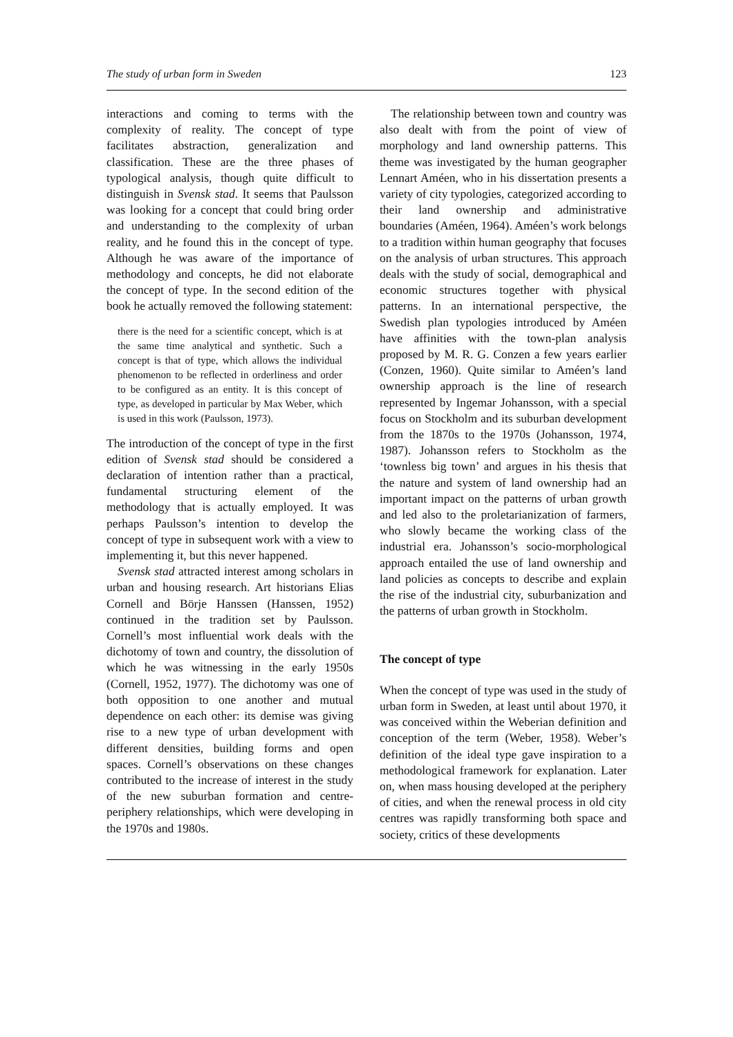The study of urban form in Sweden 123
interactions and coming to terms with the complexity of reality. The concept of type facilitates abstraction, generalization and classification. These are the three phases of typological analysis, though quite difficult to distinguish in Svensk stad. It seems that Paulsson was looking for a concept that could bring order and understanding to the complexity of urban reality, and he found this in the concept of type. Although he was aware of the importance of methodology and concepts, he did not elaborate the concept of type. In the second edition of the book he actually removed the following statement:
there is the need for a scientific concept, which is at the same time analytical and synthetic. Such a concept is that of type, which allows the individual phenomenon to be reflected in orderliness and order to be configured as an entity. It is this concept of type, as developed in particular by Max Weber, which is used in this work (Paulsson, 1973).
The introduction of the concept of type in the first edition of Svensk stad should be considered a declaration of intention rather than a practical, fundamental structuring element of the methodology that is actually employed. It was perhaps Paulsson’s intention to develop the concept of type in subsequent work with a view to implementing it, but this never happened.
Svensk stad attracted interest among scholars in urban and housing research. Art historians Elias Cornell and Börje Hanssen (Hanssen, 1952) continued in the tradition set by Paulsson. Cornell’s most influential work deals with the dichotomy of town and country, the dissolution of which he was witnessing in the early 1950s (Cornell, 1952, 1977). The dichotomy was one of both opposition to one another and mutual dependence on each other: its demise was giving rise to a new type of urban development with different densities, building forms and open spaces. Cornell’s observations on these changes contributed to the increase of interest in the study of the new suburban formation and centre-periphery relationships, which were developing in the 1970s and 1980s.
The relationship between town and country was also dealt with from the point of view of morphology and land ownership patterns. This theme was investigated by the human geographer Lennart Améen, who in his dissertation presents a variety of city typologies, categorized according to their land ownership and administrative boundaries (Améen, 1964). Améen’s work belongs to a tradition within human geography that focuses on the analysis of urban structures. This approach deals with the study of social, demographical and economic structures together with physical patterns. In an international perspective, the Swedish plan typologies introduced by Améen have affinities with the town-plan analysis proposed by M. R. G. Conzen a few years earlier (Conzen, 1960). Quite similar to Améen’s land ownership approach is the line of research represented by Ingemar Johansson, with a special focus on Stockholm and its suburban development from the 1870s to the 1970s (Johansson, 1974, 1987). Johansson refers to Stockholm as the ‘townless big town’ and argues in his thesis that the nature and system of land ownership had an important impact on the patterns of urban growth and led also to the proletarianization of farmers, who slowly became the working class of the industrial era. Johansson’s socio-morphological approach entailed the use of land ownership and land policies as concepts to describe and explain the rise of the industrial city, suburbanization and the patterns of urban growth in Stockholm.
The concept of type
When the concept of type was used in the study of urban form in Sweden, at least until about 1970, it was conceived within the Weberian definition and conception of the term (Weber, 1958). Weber’s definition of the ideal type gave inspiration to a methodological framework for explanation. Later on, when mass housing developed at the periphery of cities, and when the renewal process in old city centres was rapidly transforming both space and society, critics of these developments